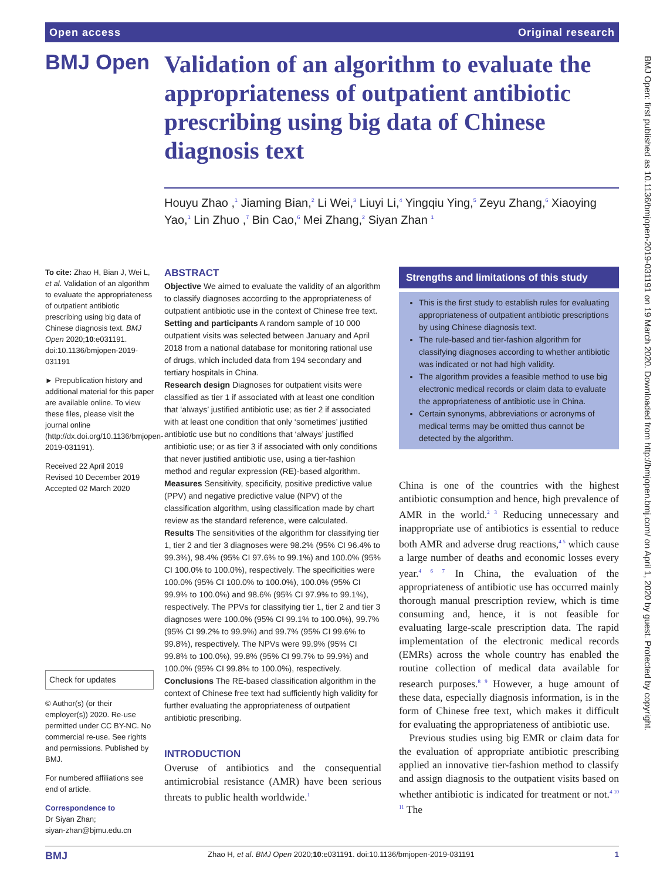Open access Original research
BMJ Open
Validation of an algorithm to evaluate the appropriateness of outpatient antibiotic prescribing using big data of Chinese diagnosis text
Houyu Zhao ,<sup>1</sup> Jiaming Bian,<sup>2</sup> Li Wei,<sup>3</sup> Liuyi Li,<sup>4</sup> Yingqiu Ying,<sup>5</sup> Zeyu Zhang,<sup>6</sup> Xiaoying Yao,<sup>1</sup> Lin Zhuo ,<sup>7</sup> Bin Cao,<sup>6</sup> Mei Zhang,<sup>2</sup> Siyan Zhan <sup>1</sup>
To cite: Zhao H, Bian J, Wei L, et al. Validation of an algorithm to evaluate the appropriateness of outpatient antibiotic prescribing using big data of Chinese diagnosis text. BMJ Open 2020;10:e031191. doi:10.1136/bmjopen-2019-031191
► Prepublication history and additional material for this paper are available online. To view these files, please visit the journal online (http://dx.doi.org/10.1136/bmjopen-2019-031191).
Received 22 April 2019
Revised 10 December 2019
Accepted 02 March 2020
Check for updates
© Author(s) (or their employer(s)) 2020. Re-use permitted under CC BY-NC. No commercial re-use. See rights and permissions. Published by BMJ.
For numbered affiliations see end of article.
Correspondence to
Dr Siyan Zhan;
siyan-zhan@bjmu.edu.cn
ABSTRACT
Objective We aimed to evaluate the validity of an algorithm to classify diagnoses according to the appropriateness of outpatient antibiotic use in the context of Chinese free text.
Setting and participants A random sample of 10 000 outpatient visits was selected between January and April 2018 from a national database for monitoring rational use of drugs, which included data from 194 secondary and tertiary hospitals in China.
Research design Diagnoses for outpatient visits were classified as tier 1 if associated with at least one condition that ‘always’ justified antibiotic use; as tier 2 if associated with at least one condition that only ‘sometimes’ justified antibiotic use but no conditions that ‘always’ justified antibiotic use; or as tier 3 if associated with only conditions that never justified antibiotic use, using a tier-fashion method and regular expression (RE)-based algorithm.
Measures Sensitivity, specificity, positive predictive value (PPV) and negative predictive value (NPV) of the classification algorithm, using classification made by chart review as the standard reference, were calculated.
Results The sensitivities of the algorithm for classifying tier 1, tier 2 and tier 3 diagnoses were 98.2% (95% CI 96.4% to 99.3%), 98.4% (95% CI 97.6% to 99.1%) and 100.0% (95% CI 100.0% to 100.0%), respectively. The specificities were 100.0% (95% CI 100.0% to 100.0%), 100.0% (95% CI 99.9% to 100.0%) and 98.6% (95% CI 97.9% to 99.1%), respectively. The PPVs for classifying tier 1, tier 2 and tier 3 diagnoses were 100.0% (95% CI 99.1% to 100.0%), 99.7% (95% CI 99.2% to 99.9%) and 99.7% (95% CI 99.6% to 99.8%), respectively. The NPVs were 99.9% (95% CI 99.8% to 100.0%), 99.8% (95% CI 99.7% to 99.9%) and 100.0% (95% CI 99.8% to 100.0%), respectively.
Conclusions The RE-based classification algorithm in the context of Chinese free text had sufficiently high validity for further evaluating the appropriateness of outpatient antibiotic prescribing.
INTRODUCTION
Overuse of antibiotics and the consequential antimicrobial resistance (AMR) have been serious threats to public health worldwide.<sup>1</sup>
Strengths and limitations of this study
This is the first study to establish rules for evaluating appropriateness of outpatient antibiotic prescriptions by using Chinese diagnosis text.
The rule-based and tier-fashion algorithm for classifying diagnoses according to whether antibiotic was indicated or not had high validity.
The algorithm provides a feasible method to use big electronic medical records or claim data to evaluate the appropriateness of antibiotic use in China.
Certain synonyms, abbreviations or acronyms of medical terms may be omitted thus cannot be detected by the algorithm.
China is one of the countries with the highest antibiotic consumption and hence, high prevalence of AMR in the world.<sup>2 3</sup> Reducing unnecessary and inappropriate use of antibiotics is essential to reduce both AMR and adverse drug reactions,<sup>4 5</sup> which cause a large number of deaths and economic losses every year.<sup>4 6 7</sup> In China, the evaluation of the appropriateness of antibiotic use has occurred mainly thorough manual prescription review, which is time consuming and, hence, it is not feasible for evaluating large-scale prescription data. The rapid implementation of the electronic medical records (EMRs) across the whole country has enabled the routine collection of medical data available for research purposes.<sup>8 9</sup> However, a huge amount of these data, especially diagnosis information, is in the form of Chinese free text, which makes it difficult for evaluating the appropriateness of antibiotic use.
Previous studies using big EMR or claim data for the evaluation of appropriate antibiotic prescribing applied an innovative tier-fashion method to classify and assign diagnosis to the outpatient visits based on whether antibiotic is indicated for treatment or not.<sup>4 10 11</sup> The
BMJ Open: first published as 10.1136/bmjopen-2019-031191 on 19 March 2020. Downloaded from http://bmjopen.bmj.com/ on April 1, 2020 by guest. Protected by copyright.
BMJ Zhao H, et al. BMJ Open 2020;10:e031191. doi:10.1136/bmjopen-2019-031191 1